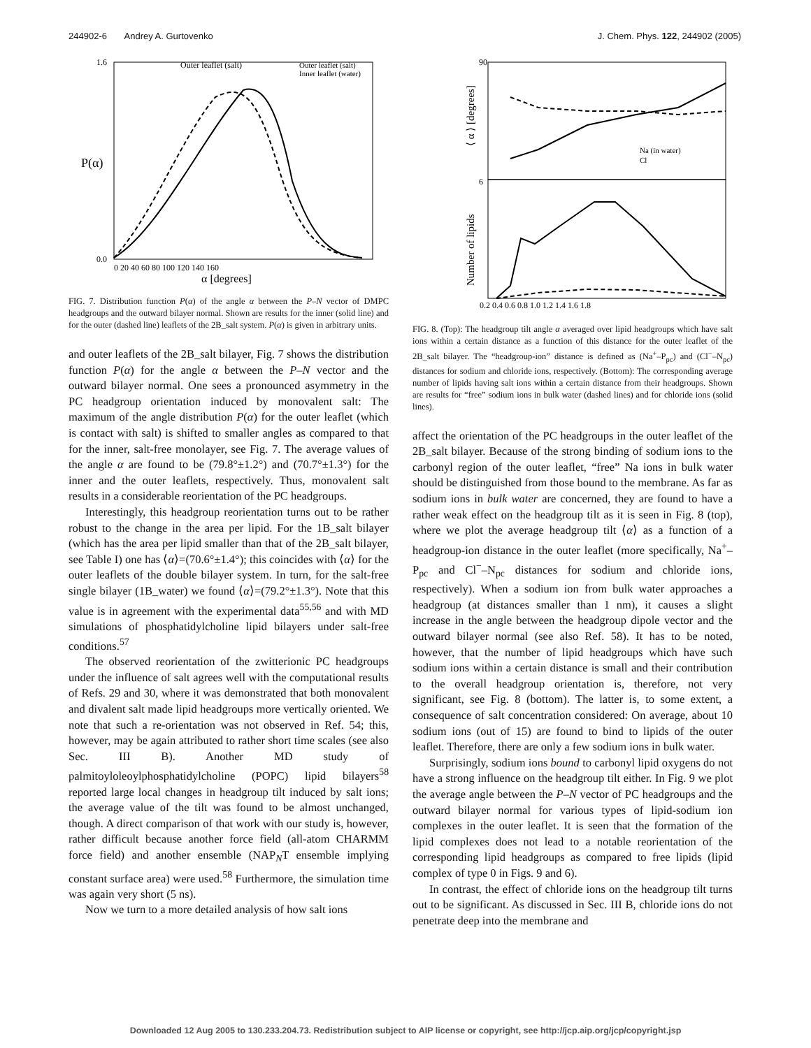244902-6 Andrey A. Gurtovenko J. Chem. Phys. 122, 244902 (2005)
Outer leaflet (salt)
Outer leaflet (salt)
Inner leaflet (water)
P(α)
0.0
1.6
0 20 40 60 80 100 120 140 160
α [degrees]
FIG. 7. Distribution function P(α) of the angle α between the P–N vector of DMPC headgroups and the outward bilayer normal. Shown are results for the inner (solid line) and for the outer (dashed line) leaflets of the 2B_salt system. P(α) is given in arbitrary units.
and outer leaflets of the 2B_salt bilayer, Fig. 7 shows the distribution function P(α) for the angle α between the P–N vector and the outward bilayer normal. One sees a pronounced asymmetry in the PC headgroup orientation induced by monovalent salt: The maximum of the angle distribution P(α) for the outer leaflet (which is contact with salt) is shifted to smaller angles as compared to that for the inner, salt-free monolayer, see Fig. 7. The average values of the angle α are found to be (79.8°±1.2°) and (70.7°±1.3°) for the inner and the outer leaflets, respectively. Thus, monovalent salt results in a considerable reorientation of the PC headgroups.
Interestingly, this headgroup reorientation turns out to be rather robust to the change in the area per lipid. For the 1B_salt bilayer (which has the area per lipid smaller than that of the 2B_salt bilayer, see Table I) one has ⟨α⟩=(70.6°±1.4°); this coincides with ⟨α⟩ for the outer leaflets of the double bilayer system. In turn, for the salt-free single bilayer (1B_water) we found ⟨α⟩=(79.2°±1.3°). Note that this value is in agreement with the experimental data<sup>55,56</sup> and with MD simulations of phosphatidylcholine lipid bilayers under salt-free conditions.<sup>57</sup>
The observed reorientation of the zwitterionic PC headgroups under the influence of salt agrees well with the computational results of Refs. 29 and 30, where it was demonstrated that both monovalent and divalent salt made lipid headgroups more vertically oriented. We note that such a re-orientation was not observed in Ref. 54; this, however, may be again attributed to rather short time scales (see also Sec. III B). Another MD study of palmitoyloleoylphosphatidylcholine (POPC) lipid bilayers<sup>58</sup> reported large local changes in headgroup tilt induced by salt ions; the average value of the tilt was found to be almost unchanged, though. A direct comparison of that work with our study is, however, rather difficult because another force field (all-atom CHARMM force field) and another ensemble (NAP<sub>N</sub>T ensemble implying constant surface area) were used.<sup>58</sup> Furthermore, the simulation time was again very short (5 ns).
Now we turn to a more detailed analysis of how salt ions
Na (in water)
Cl
90
6
⟨ α ⟩ [degrees]
Number of lipids
0.2 0.4 0.6 0.8 1.0 1.2 1.4 1.6 1.8
FIG. 8. (Top): The headgroup tilt angle α averaged over lipid headgroups which have salt ions within a certain distance as a function of this distance for the outer leaflet of the 2B_salt bilayer. The “headgroup-ion” distance is defined as (Na<sup>+</sup>–P<sub>pc</sub>) and (Cl<sup>−</sup>–N<sub>pc</sub>) distances for sodium and chloride ions, respectively. (Bottom): The corresponding average number of lipids having salt ions within a certain distance from their headgroups. Shown are results for “free” sodium ions in bulk water (dashed lines) and for chloride ions (solid lines).
affect the orientation of the PC headgroups in the outer leaflet of the 2B_salt bilayer. Because of the strong binding of sodium ions to the carbonyl region of the outer leaflet, “free” Na ions in bulk water should be distinguished from those bound to the membrane. As far as sodium ions in bulk water are concerned, they are found to have a rather weak effect on the headgroup tilt as it is seen in Fig. 8 (top), where we plot the average headgroup tilt ⟨α⟩ as a function of a headgroup-ion distance in the outer leaflet (more specifically, Na<sup>+</sup>–P<sub>pc</sub> and Cl<sup>−</sup>–N<sub>pc</sub> distances for sodium and chloride ions, respectively). When a sodium ion from bulk water approaches a headgroup (at distances smaller than 1 nm), it causes a slight increase in the angle between the headgroup dipole vector and the outward bilayer normal (see also Ref. 58). It has to be noted, however, that the number of lipid headgroups which have such sodium ions within a certain distance is small and their contribution to the overall headgroup orientation is, therefore, not very significant, see Fig. 8 (bottom). The latter is, to some extent, a consequence of salt concentration considered: On average, about 10 sodium ions (out of 15) are found to bind to lipids of the outer leaflet. Therefore, there are only a few sodium ions in bulk water.
Surprisingly, sodium ions bound to carbonyl lipid oxygens do not have a strong influence on the headgroup tilt either. In Fig. 9 we plot the average angle between the P–N vector of PC headgroups and the outward bilayer normal for various types of lipid-sodium ion complexes in the outer leaflet. It is seen that the formation of the lipid complexes does not lead to a notable reorientation of the corresponding lipid headgroups as compared to free lipids (lipid complex of type 0 in Figs. 9 and 6).
In contrast, the effect of chloride ions on the headgroup tilt turns out to be significant. As discussed in Sec. III B, chloride ions do not penetrate deep into the membrane and
Downloaded 12 Aug 2005 to 130.233.204.73. Redistribution subject to AIP license or copyright, see http://jcp.aip.org/jcp/copyright.jsp